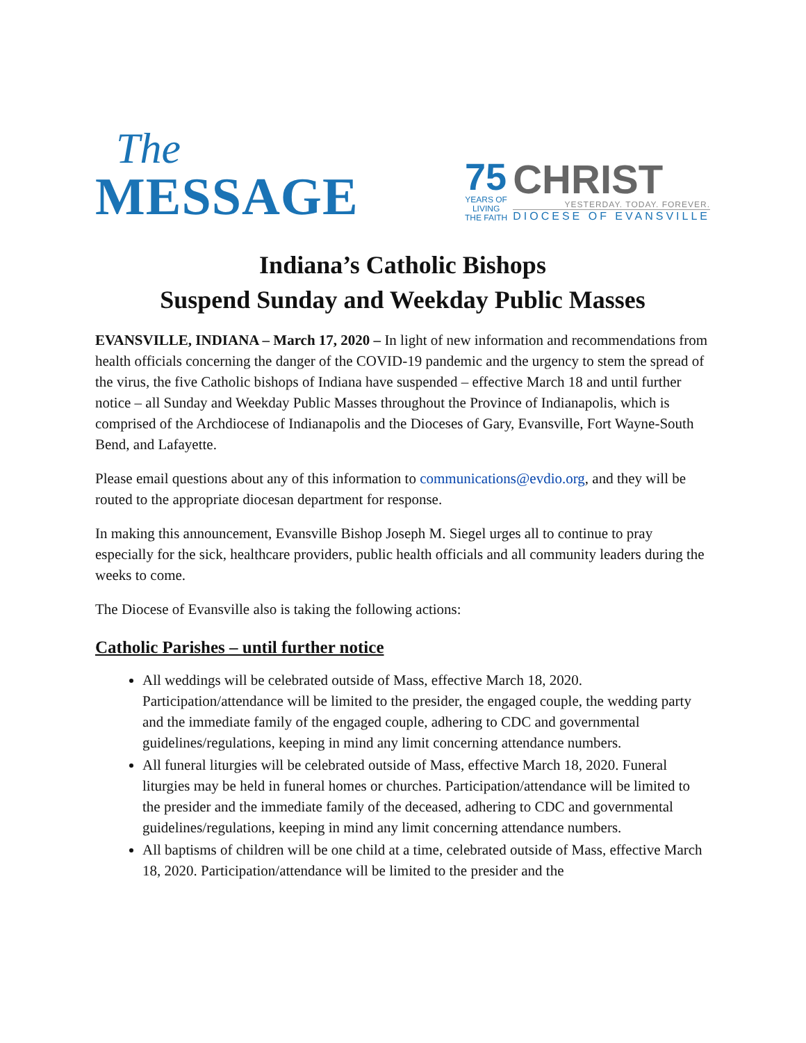The
MESSAGE
75
YEARS OF
LIVING
THE FAITH
CHRIST
YESTERDAY. TODAY. FOREVER.
DIOCESE OF EVANSVILLE
Indiana’s Catholic Bishops
Suspend Sunday and Weekday Public Masses
EVANSVILLE, INDIANA – March 17, 2020 – In light of new information and recommendations from health officials concerning the danger of the COVID-19 pandemic and the urgency to stem the spread of the virus, the five Catholic bishops of Indiana have suspended – effective March 18 and until further notice – all Sunday and Weekday Public Masses throughout the Province of Indianapolis, which is comprised of the Archdiocese of Indianapolis and the Dioceses of Gary, Evansville, Fort Wayne-South Bend, and Lafayette.
Please email questions about any of this information to communications@evdio.org, and they will be routed to the appropriate diocesan department for response.
In making this announcement, Evansville Bishop Joseph M. Siegel urges all to continue to pray especially for the sick, healthcare providers, public health officials and all community leaders during the weeks to come.
The Diocese of Evansville also is taking the following actions:
Catholic Parishes – until further notice
All weddings will be celebrated outside of Mass, effective March 18, 2020. Participation/attendance will be limited to the presider, the engaged couple, the wedding party and the immediate family of the engaged couple, adhering to CDC and governmental guidelines/regulations, keeping in mind any limit concerning attendance numbers.
All funeral liturgies will be celebrated outside of Mass, effective March 18, 2020. Funeral liturgies may be held in funeral homes or churches. Participation/attendance will be limited to the presider and the immediate family of the deceased, adhering to CDC and governmental guidelines/regulations, keeping in mind any limit concerning attendance numbers.
All baptisms of children will be one child at a time, celebrated outside of Mass, effective March 18, 2020. Participation/attendance will be limited to the presider and the